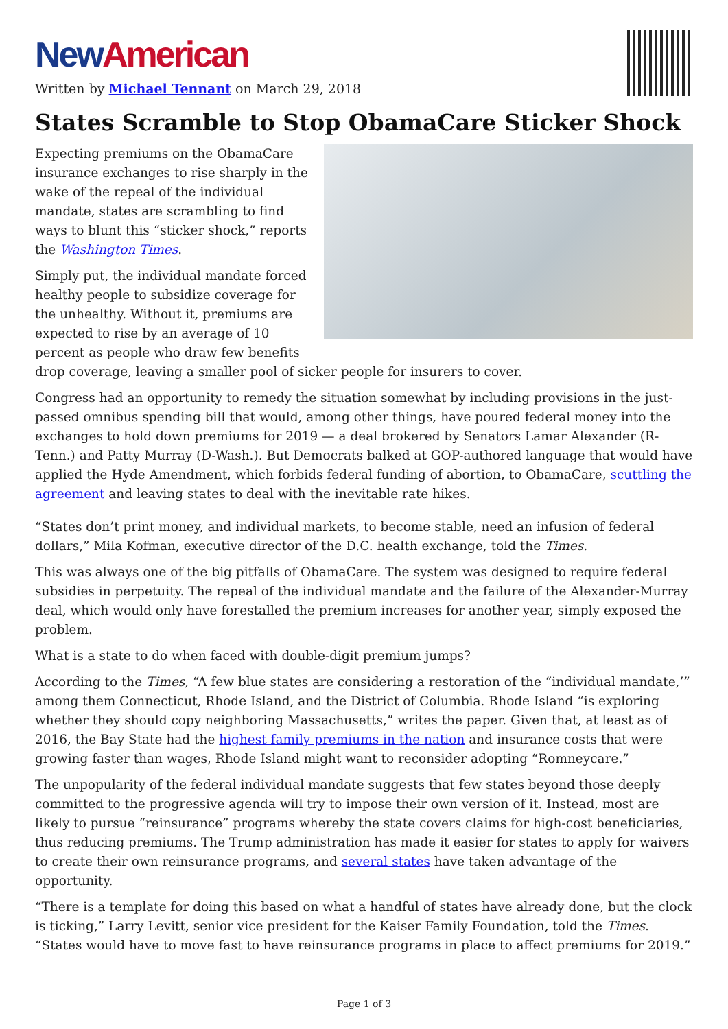New American
Written by Michael Tennant on March 29, 2018
States Scramble to Stop ObamaCare Sticker Shock
Expecting premiums on the ObamaCare insurance exchanges to rise sharply in the wake of the repeal of the individual mandate, states are scrambling to find ways to blunt this “sticker shock,” reports the Washington Times.
Simply put, the individual mandate forced healthy people to subsidize coverage for the unhealthy. Without it, premiums are expected to rise by an average of 10 percent as people who draw few benefits drop coverage, leaving a smaller pool of sicker people for insurers to cover.
Congress had an opportunity to remedy the situation somewhat by including provisions in the just-passed omnibus spending bill that would, among other things, have poured federal money into the exchanges to hold down premiums for 2019 — a deal brokered by Senators Lamar Alexander (R-Tenn.) and Patty Murray (D-Wash.). But Democrats balked at GOP-authored language that would have applied the Hyde Amendment, which forbids federal funding of abortion, to ObamaCare, scuttling the agreement and leaving states to deal with the inevitable rate hikes.
“States don’t print money, and individual markets, to become stable, need an infusion of federal dollars,” Mila Kofman, executive director of the D.C. health exchange, told the Times.
This was always one of the big pitfalls of ObamaCare. The system was designed to require federal subsidies in perpetuity. The repeal of the individual mandate and the failure of the Alexander-Murray deal, which would only have forestalled the premium increases for another year, simply exposed the problem.
What is a state to do when faced with double-digit premium jumps?
According to the Times, “A few blue states are considering a restoration of the “individual mandate,’” among them Connecticut, Rhode Island, and the District of Columbia. Rhode Island “is exploring whether they should copy neighboring Massachusetts,” writes the paper. Given that, at least as of 2016, the Bay State had the highest family premiums in the nation and insurance costs that were growing faster than wages, Rhode Island might want to reconsider adopting “Romneycare.”
The unpopularity of the federal individual mandate suggests that few states beyond those deeply committed to the progressive agenda will try to impose their own version of it. Instead, most are likely to pursue “reinsurance” programs whereby the state covers claims for high-cost beneficiaries, thus reducing premiums. The Trump administration has made it easier for states to apply for waivers to create their own reinsurance programs, and several states have taken advantage of the opportunity.
“There is a template for doing this based on what a handful of states have already done, but the clock is ticking,” Larry Levitt, senior vice president for the Kaiser Family Foundation, told the Times. “States would have to move fast to have reinsurance programs in place to affect premiums for 2019.”
Page 1 of 3